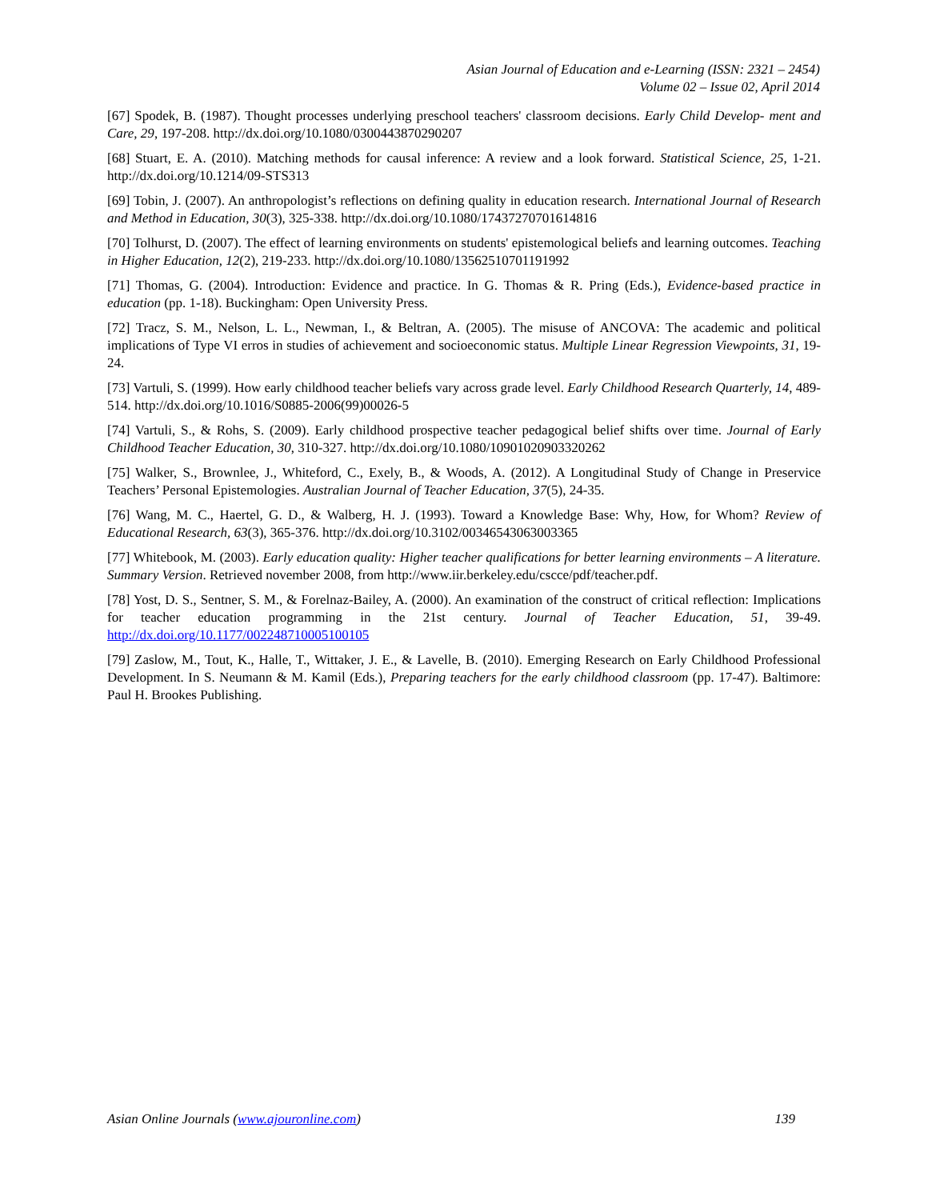Asian Journal of Education and e-Learning (ISSN: 2321 – 2454)
Volume 02 – Issue 02, April 2014
[67] Spodek, B. (1987). Thought processes underlying preschool teachers' classroom decisions. Early Child Develop- ment and Care, 29, 197-208. http://dx.doi.org/10.1080/0300443870290207
[68] Stuart, E. A. (2010). Matching methods for causal inference: A review and a look forward. Statistical Science, 25, 1-21. http://dx.doi.org/10.1214/09-STS313
[69] Tobin, J. (2007). An anthropologist’s reflections on defining quality in education research. International Journal of Research and Method in Education, 30(3), 325-338. http://dx.doi.org/10.1080/17437270701614816
[70] Tolhurst, D. (2007). The effect of learning environments on students' epistemological beliefs and learning outcomes. Teaching in Higher Education, 12(2), 219-233. http://dx.doi.org/10.1080/13562510701191992
[71] Thomas, G. (2004). Introduction: Evidence and practice. In G. Thomas & R. Pring (Eds.), Evidence-based practice in education (pp. 1-18). Buckingham: Open University Press.
[72] Tracz, S. M., Nelson, L. L., Newman, I., & Beltran, A. (2005). The misuse of ANCOVA: The academic and political implications of Type VI erros in studies of achievement and socioeconomic status. Multiple Linear Regression Viewpoints, 31, 19-24.
[73] Vartuli, S. (1999). How early childhood teacher beliefs vary across grade level. Early Childhood Research Quarterly, 14, 489-514. http://dx.doi.org/10.1016/S0885-2006(99)00026-5
[74] Vartuli, S., & Rohs, S. (2009). Early childhood prospective teacher pedagogical belief shifts over time. Journal of Early Childhood Teacher Education, 30, 310-327. http://dx.doi.org/10.1080/10901020903320262
[75] Walker, S., Brownlee, J., Whiteford, C., Exely, B., & Woods, A. (2012). A Longitudinal Study of Change in Preservice Teachers’ Personal Epistemologies. Australian Journal of Teacher Education, 37(5), 24-35.
[76] Wang, M. C., Haertel, G. D., & Walberg, H. J. (1993). Toward a Knowledge Base: Why, How, for Whom? Review of Educational Research, 63(3), 365-376. http://dx.doi.org/10.3102/00346543063003365
[77] Whitebook, M. (2003). Early education quality: Higher teacher qualifications for better learning environments – A literature. Summary Version. Retrieved november 2008, from http://www.iir.berkeley.edu/cscce/pdf/teacher.pdf.
[78] Yost, D. S., Sentner, S. M., & Forelnaz-Bailey, A. (2000). An examination of the construct of critical reflection: Implications for teacher education programming in the 21st century. Journal of Teacher Education, 51, 39-49. http://dx.doi.org/10.1177/002248710005100105
[79] Zaslow, M., Tout, K., Halle, T., Wittaker, J. E., & Lavelle, B. (2010). Emerging Research on Early Childhood Professional Development. In S. Neumann & M. Kamil (Eds.), Preparing teachers for the early childhood classroom (pp. 17-47). Baltimore: Paul H. Brookes Publishing.
Asian Online Journals (www.ajouronline.com) 139